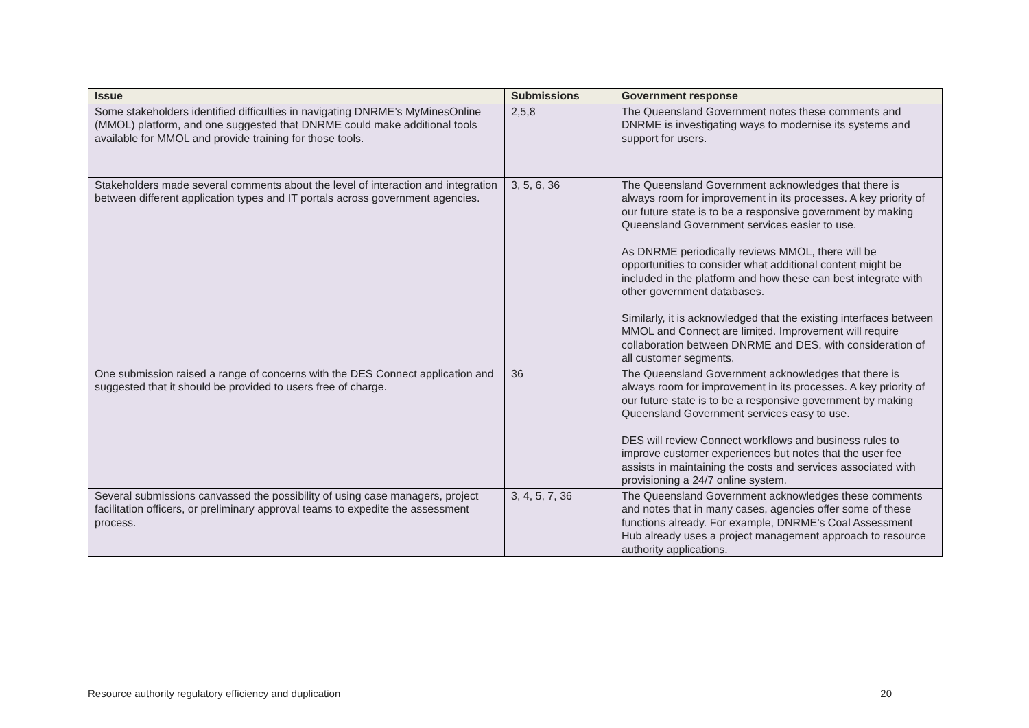| Issue | Submissions | Government response |
| --- | --- | --- |
| Some stakeholders identified difficulties in navigating DNRME’s MyMinesOnline (MMOL) platform, and one suggested that DNRME could make additional tools available for MMOL and provide training for those tools. | 2,5,8 | The Queensland Government notes these comments and DNRME is investigating ways to modernise its systems and support for users. |
| Stakeholders made several comments about the level of interaction and integration between different application types and IT portals across government agencies. | 3, 5, 6, 36 | The Queensland Government acknowledges that there is always room for improvement in its processes. A key priority of our future state is to be a responsive government by making Queensland Government services easier to use. As DNRME periodically reviews MMOL, there will be opportunities to consider what additional content might be included in the platform and how these can best integrate with other government databases. Similarly, it is acknowledged that the existing interfaces between MMOL and Connect are limited. Improvement will require collaboration between DNRME and DES, with consideration of all customer segments. |
| One submission raised a range of concerns with the DES Connect application and suggested that it should be provided to users free of charge. | 36 | The Queensland Government acknowledges that there is always room for improvement in its processes. A key priority of our future state is to be a responsive government by making Queensland Government services easy to use. DES will review Connect workflows and business rules to improve customer experiences but notes that the user fee assists in maintaining the costs and services associated with provisioning a 24/7 online system. |
| Several submissions canvassed the possibility of using case managers, project facilitation officers, or preliminary approval teams to expedite the assessment process. | 3, 4, 5, 7, 36 | The Queensland Government acknowledges these comments and notes that in many cases, agencies offer some of these functions already. For example, DNRME’s Coal Assessment Hub already uses a project management approach to resource authority applications. |
Resource authority regulatory efficiency and duplication 20